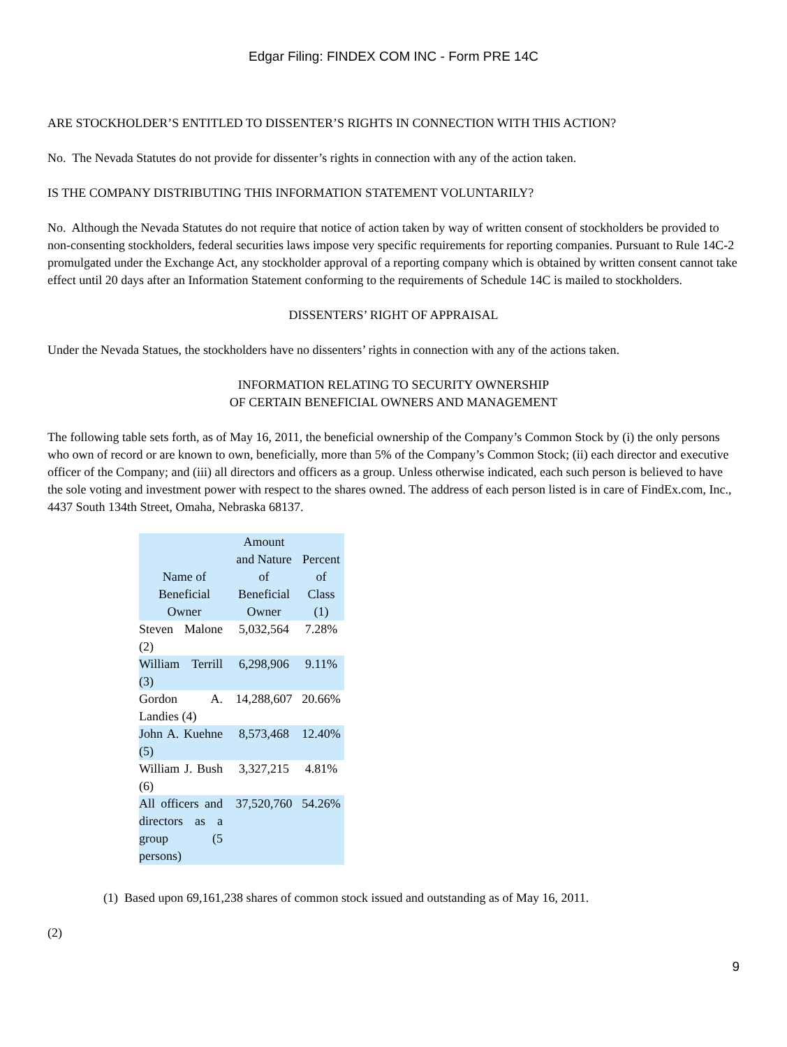Edgar Filing: FINDEX COM INC - Form PRE 14C
ARE STOCKHOLDER’S ENTITLED TO DISSENTER’S RIGHTS IN CONNECTION WITH THIS ACTION?
No. The Nevada Statutes do not provide for dissenter’s rights in connection with any of the action taken.
IS THE COMPANY DISTRIBUTING THIS INFORMATION STATEMENT VOLUNTARILY?
No. Although the Nevada Statutes do not require that notice of action taken by way of written consent of stockholders be provided to non-consenting stockholders, federal securities laws impose very specific requirements for reporting companies. Pursuant to Rule 14C-2 promulgated under the Exchange Act, any stockholder approval of a reporting company which is obtained by written consent cannot take effect until 20 days after an Information Statement conforming to the requirements of Schedule 14C is mailed to stockholders.
DISSENTERS’ RIGHT OF APPRAISAL
Under the Nevada Statues, the stockholders have no dissenters’ rights in connection with any of the actions taken.
INFORMATION RELATING TO SECURITY OWNERSHIP
OF CERTAIN BENEFICIAL OWNERS AND MANAGEMENT
The following table sets forth, as of May 16, 2011, the beneficial ownership of the Company’s Common Stock by (i) the only persons who own of record or are known to own, beneficially, more than 5% of the Company’s Common Stock; (ii) each director and executive officer of the Company; and (iii) all directors and officers as a group. Unless otherwise indicated, each such person is believed to have the sole voting and investment power with respect to the shares owned. The address of each person listed is in care of FindEx.com, Inc., 4437 South 134th Street, Omaha, Nebraska 68137.
| Name of Beneficial Owner | Amount and Nature of Beneficial Owner | Percent of Class (1) |
| --- | --- | --- |
| Steven Malone (2) | 5,032,564 | 7.28% |
| William Terrill (3) | 6,298,906 | 9.11% |
| Gordon A. Landies (4) | 14,288,607 | 20.66% |
| John A. Kuehne (5) | 8,573,468 | 12.40% |
| William J. Bush (6) | 3,327,215 | 4.81% |
| All officers and directors as a group (5 persons) | 37,520,760 | 54.26% |
(1) Based upon 69,161,238 shares of common stock issued and outstanding as of May 16, 2011.
(2)
9